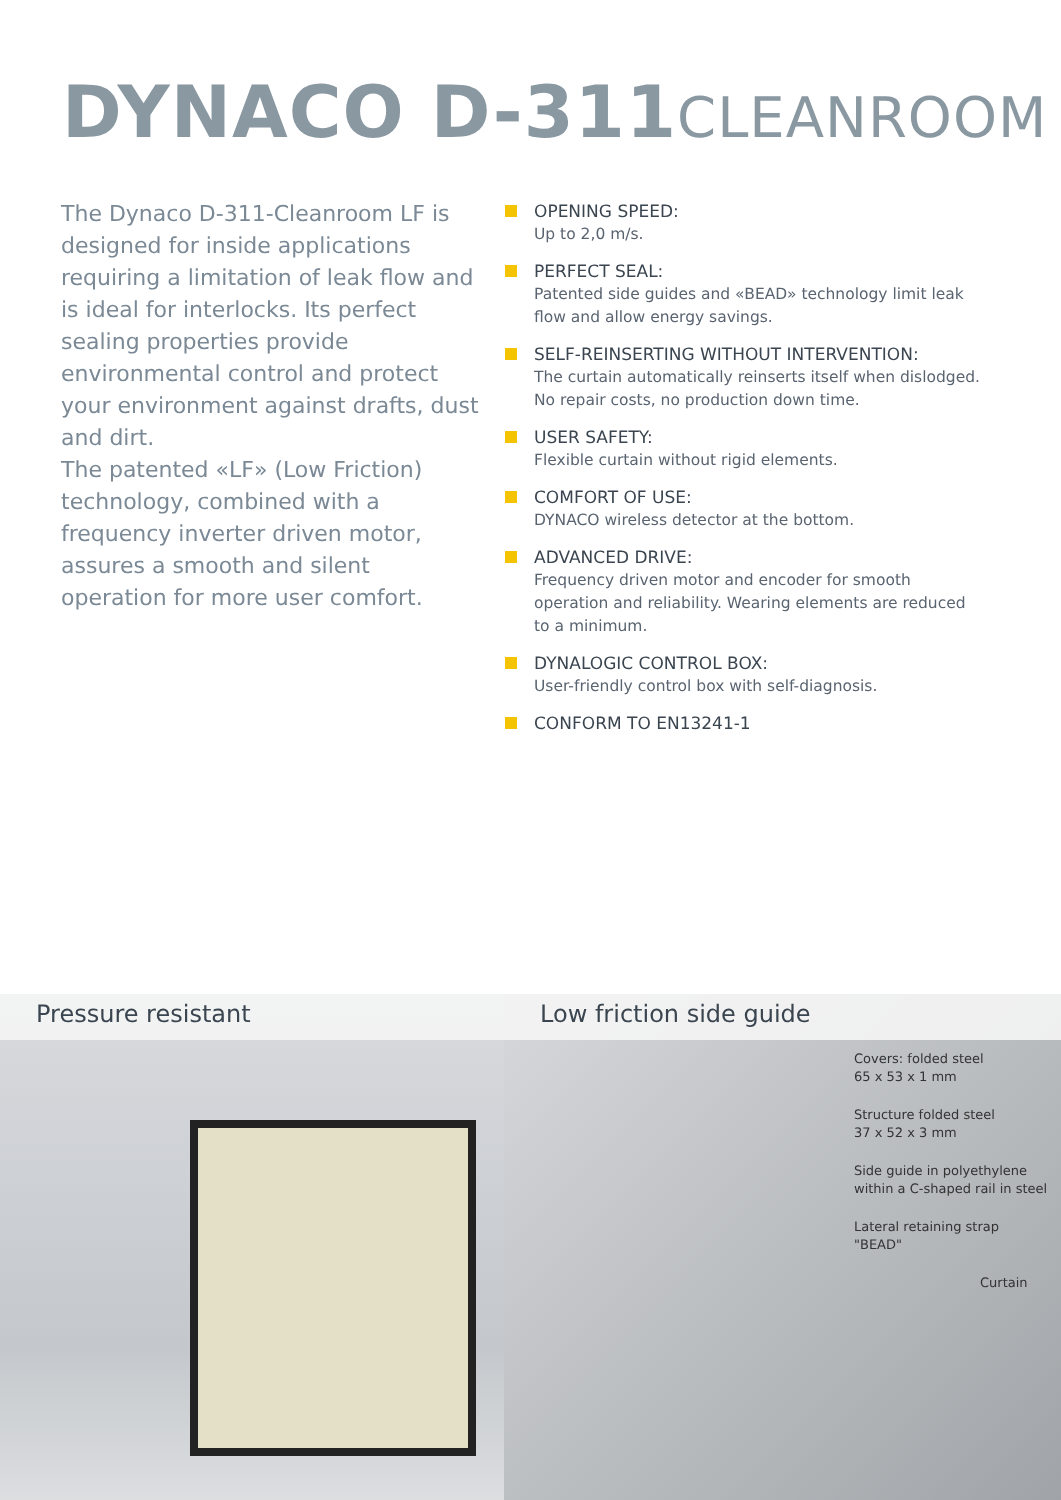DYNACO D-311CLEANROOM
The Dynaco D-311-Cleanroom LF is designed for inside applications requiring a limitation of leak flow and is ideal for interlocks. Its perfect sealing properties provide environmental control and protect your environment against drafts, dust and dirt.
The patented «LF» (Low Friction) technology, combined with a frequency inverter driven motor, assures a smooth and silent operation for more user comfort.
OPENING SPEED:
Up to 2,0 m/s.
PERFECT SEAL:
Patented side guides and «BEAD» technology limit leak flow and allow energy savings.
SELF-REINSERTING WITHOUT INTERVENTION:
The curtain automatically reinserts itself when dislodged. No repair costs, no production down time.
USER SAFETY:
Flexible curtain without rigid elements.
COMFORT OF USE:
DYNACO wireless detector at the bottom.
ADVANCED DRIVE:
Frequency driven motor and encoder for smooth operation and reliability. Wearing elements are reduced to a minimum.
DYNALOGIC CONTROL BOX:
User-friendly control box with self-diagnosis.
CONFORM TO EN13241-1
Pressure resistant Low friction side guide
Covers: folded steel
65 x 53 x 1 mm
Structure folded steel
37 x 52 x 3 mm
Side guide in polyethylene
within a C-shaped rail in steel
Lateral retaining strap
"BEAD"
Curtain